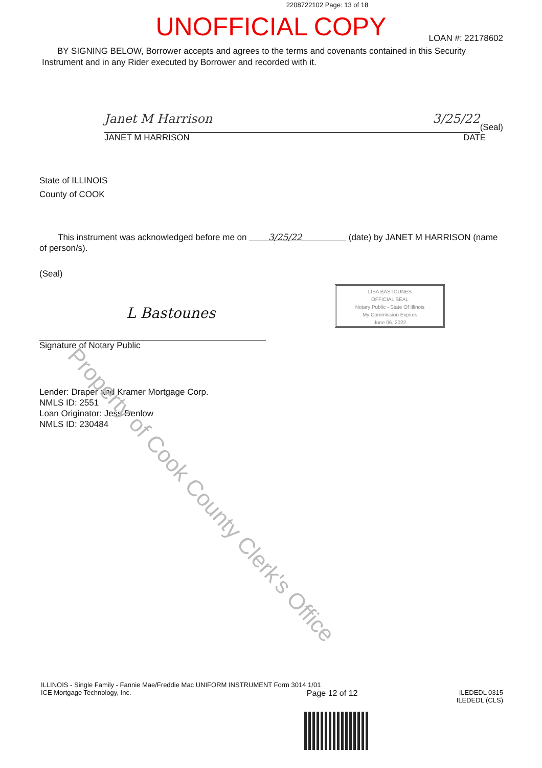2208722102 Page: 13 of 18
UNOFFICIAL COPY
LOAN #: 22178602
BY SIGNING BELOW, Borrower accepts and agrees to the terms and covenants contained in this Security Instrument and in any Rider executed by Borrower and recorded with it.
Janet M Harrison 3/25/22
(Seal)
JANET M HARRISON DATE
State of ILLINOIS
County of COOK
This instrument was acknowledged before me on 3/25/22 (date) by JANET M HARRISON (name of person/s).
(Seal)
L Bastounes
Signature of Notary Public
LISA BASTOUNES
OFFICIAL SEAL
Notary Public - State Of Illinois
My Commission Expires
June 06, 2022
Lender: Draper and Kramer Mortgage Corp.
NMLS ID: 2551
Loan Originator: Jess Denlow
NMLS ID: 230484
Property of Cook County Clerk's Office
ILLINOIS - Single Family - Fannie Mae/Freddie Mac UNIFORM INSTRUMENT Form 3014 1/01
ICE Mortgage Technology, Inc. Page 12 of 12 ILEDEDL 0315
ILEDEDL (CLS)